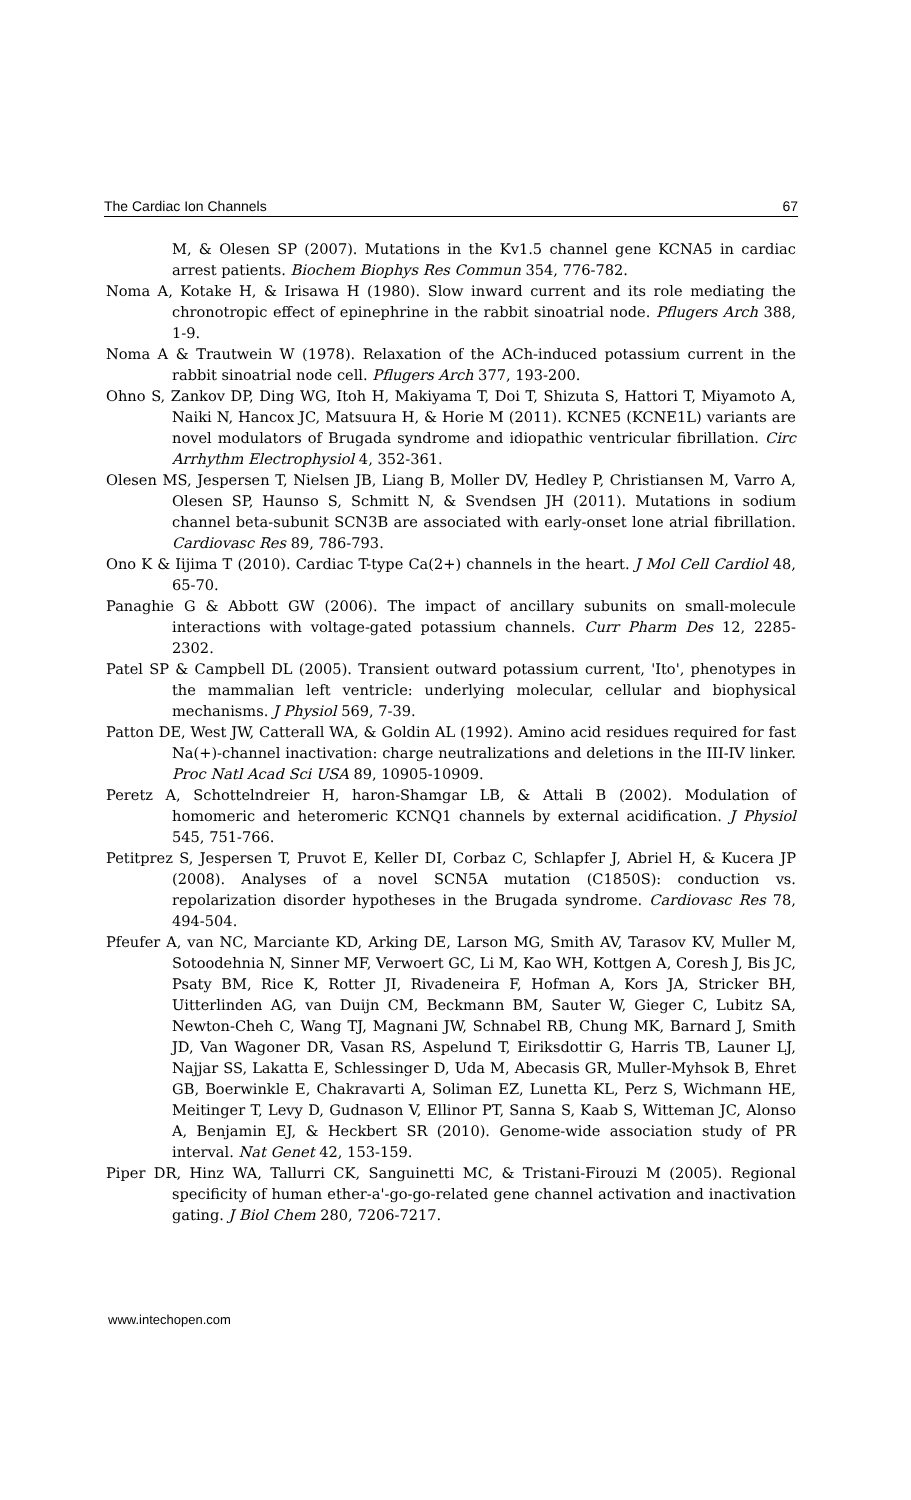The Cardiac Ion Channels 67
M, & Olesen SP (2007). Mutations in the Kv1.5 channel gene KCNA5 in cardiac arrest patients. Biochem Biophys Res Commun 354, 776-782.
Noma A, Kotake H, & Irisawa H (1980). Slow inward current and its role mediating the chronotropic effect of epinephrine in the rabbit sinoatrial node. Pflugers Arch 388, 1-9.
Noma A & Trautwein W (1978). Relaxation of the ACh-induced potassium current in the rabbit sinoatrial node cell. Pflugers Arch 377, 193-200.
Ohno S, Zankov DP, Ding WG, Itoh H, Makiyama T, Doi T, Shizuta S, Hattori T, Miyamoto A, Naiki N, Hancox JC, Matsuura H, & Horie M (2011). KCNE5 (KCNE1L) variants are novel modulators of Brugada syndrome and idiopathic ventricular fibrillation. Circ Arrhythm Electrophysiol 4, 352-361.
Olesen MS, Jespersen T, Nielsen JB, Liang B, Moller DV, Hedley P, Christiansen M, Varro A, Olesen SP, Haunso S, Schmitt N, & Svendsen JH (2011). Mutations in sodium channel beta-subunit SCN3B are associated with early-onset lone atrial fibrillation. Cardiovasc Res 89, 786-793.
Ono K & Iijima T (2010). Cardiac T-type Ca(2+) channels in the heart. J Mol Cell Cardiol 48, 65-70.
Panaghie G & Abbott GW (2006). The impact of ancillary subunits on small-molecule interactions with voltage-gated potassium channels. Curr Pharm Des 12, 2285-2302.
Patel SP & Campbell DL (2005). Transient outward potassium current, 'Ito', phenotypes in the mammalian left ventricle: underlying molecular, cellular and biophysical mechanisms. J Physiol 569, 7-39.
Patton DE, West JW, Catterall WA, & Goldin AL (1992). Amino acid residues required for fast Na(+)-channel inactivation: charge neutralizations and deletions in the III-IV linker. Proc Natl Acad Sci USA 89, 10905-10909.
Peretz A, Schottelndreier H, haron-Shamgar LB, & Attali B (2002). Modulation of homomeric and heteromeric KCNQ1 channels by external acidification. J Physiol 545, 751-766.
Petitprez S, Jespersen T, Pruvot E, Keller DI, Corbaz C, Schlapfer J, Abriel H, & Kucera JP (2008). Analyses of a novel SCN5A mutation (C1850S): conduction vs. repolarization disorder hypotheses in the Brugada syndrome. Cardiovasc Res 78, 494-504.
Pfeufer A, van NC, Marciante KD, Arking DE, Larson MG, Smith AV, Tarasov KV, Muller M, Sotoodehnia N, Sinner MF, Verwoert GC, Li M, Kao WH, Kottgen A, Coresh J, Bis JC, Psaty BM, Rice K, Rotter JI, Rivadeneira F, Hofman A, Kors JA, Stricker BH, Uitterlinden AG, van Duijn CM, Beckmann BM, Sauter W, Gieger C, Lubitz SA, Newton-Cheh C, Wang TJ, Magnani JW, Schnabel RB, Chung MK, Barnard J, Smith JD, Van Wagoner DR, Vasan RS, Aspelund T, Eiriksdottir G, Harris TB, Launer LJ, Najjar SS, Lakatta E, Schlessinger D, Uda M, Abecasis GR, Muller-Myhsok B, Ehret GB, Boerwinkle E, Chakravarti A, Soliman EZ, Lunetta KL, Perz S, Wichmann HE, Meitinger T, Levy D, Gudnason V, Ellinor PT, Sanna S, Kaab S, Witteman JC, Alonso A, Benjamin EJ, & Heckbert SR (2010). Genome-wide association study of PR interval. Nat Genet 42, 153-159.
Piper DR, Hinz WA, Tallurri CK, Sanguinetti MC, & Tristani-Firouzi M (2005). Regional specificity of human ether-a'-go-go-related gene channel activation and inactivation gating. J Biol Chem 280, 7206-7217.
www.intechopen.com